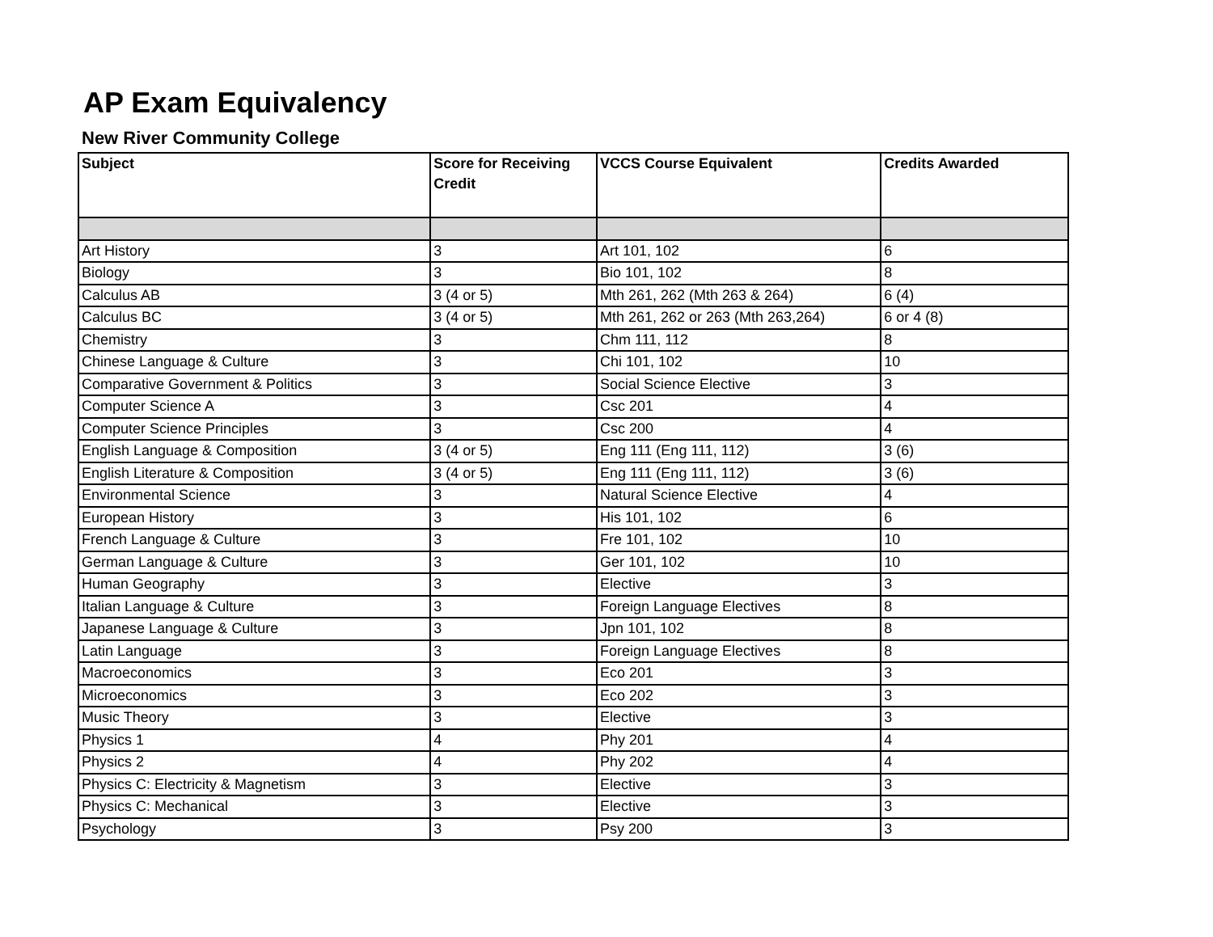AP Exam Equivalency
New River Community College
| Subject | Score for Receiving Credit | VCCS Course Equivalent | Credits Awarded |
| --- | --- | --- | --- |
| Art History | 3 | Art 101, 102 | 6 |
| Biology | 3 | Bio 101, 102 | 8 |
| Calculus AB | 3 (4 or 5) | Mth 261, 262 (Mth 263 & 264) | 6 (4) |
| Calculus BC | 3 (4 or 5) | Mth 261, 262 or 263 (Mth 263,264) | 6 or 4 (8) |
| Chemistry | 3 | Chm 111, 112 | 8 |
| Chinese Language & Culture | 3 | Chi 101, 102 | 10 |
| Comparative Government & Politics | 3 | Social Science Elective | 3 |
| Computer Science A | 3 | Csc 201 | 4 |
| Computer Science Principles | 3 | Csc 200 | 4 |
| English Language & Composition | 3 (4 or 5) | Eng 111 (Eng 111, 112) | 3 (6) |
| English Literature & Composition | 3 (4 or 5) | Eng 111 (Eng 111, 112) | 3 (6) |
| Environmental Science | 3 | Natural Science Elective | 4 |
| European History | 3 | His 101, 102 | 6 |
| French Language & Culture | 3 | Fre 101, 102 | 10 |
| German Language & Culture | 3 | Ger 101, 102 | 10 |
| Human Geography | 3 | Elective | 3 |
| Italian Language & Culture | 3 | Foreign Language Electives | 8 |
| Japanese Language & Culture | 3 | Jpn 101, 102 | 8 |
| Latin Language | 3 | Foreign Language Electives | 8 |
| Macroeconomics | 3 | Eco 201 | 3 |
| Microeconomics | 3 | Eco 202 | 3 |
| Music Theory | 3 | Elective | 3 |
| Physics 1 | 4 | Phy 201 | 4 |
| Physics 2 | 4 | Phy 202 | 4 |
| Physics C: Electricity & Magnetism | 3 | Elective | 3 |
| Physics C: Mechanical | 3 | Elective | 3 |
| Psychology | 3 | Psy 200 | 3 |